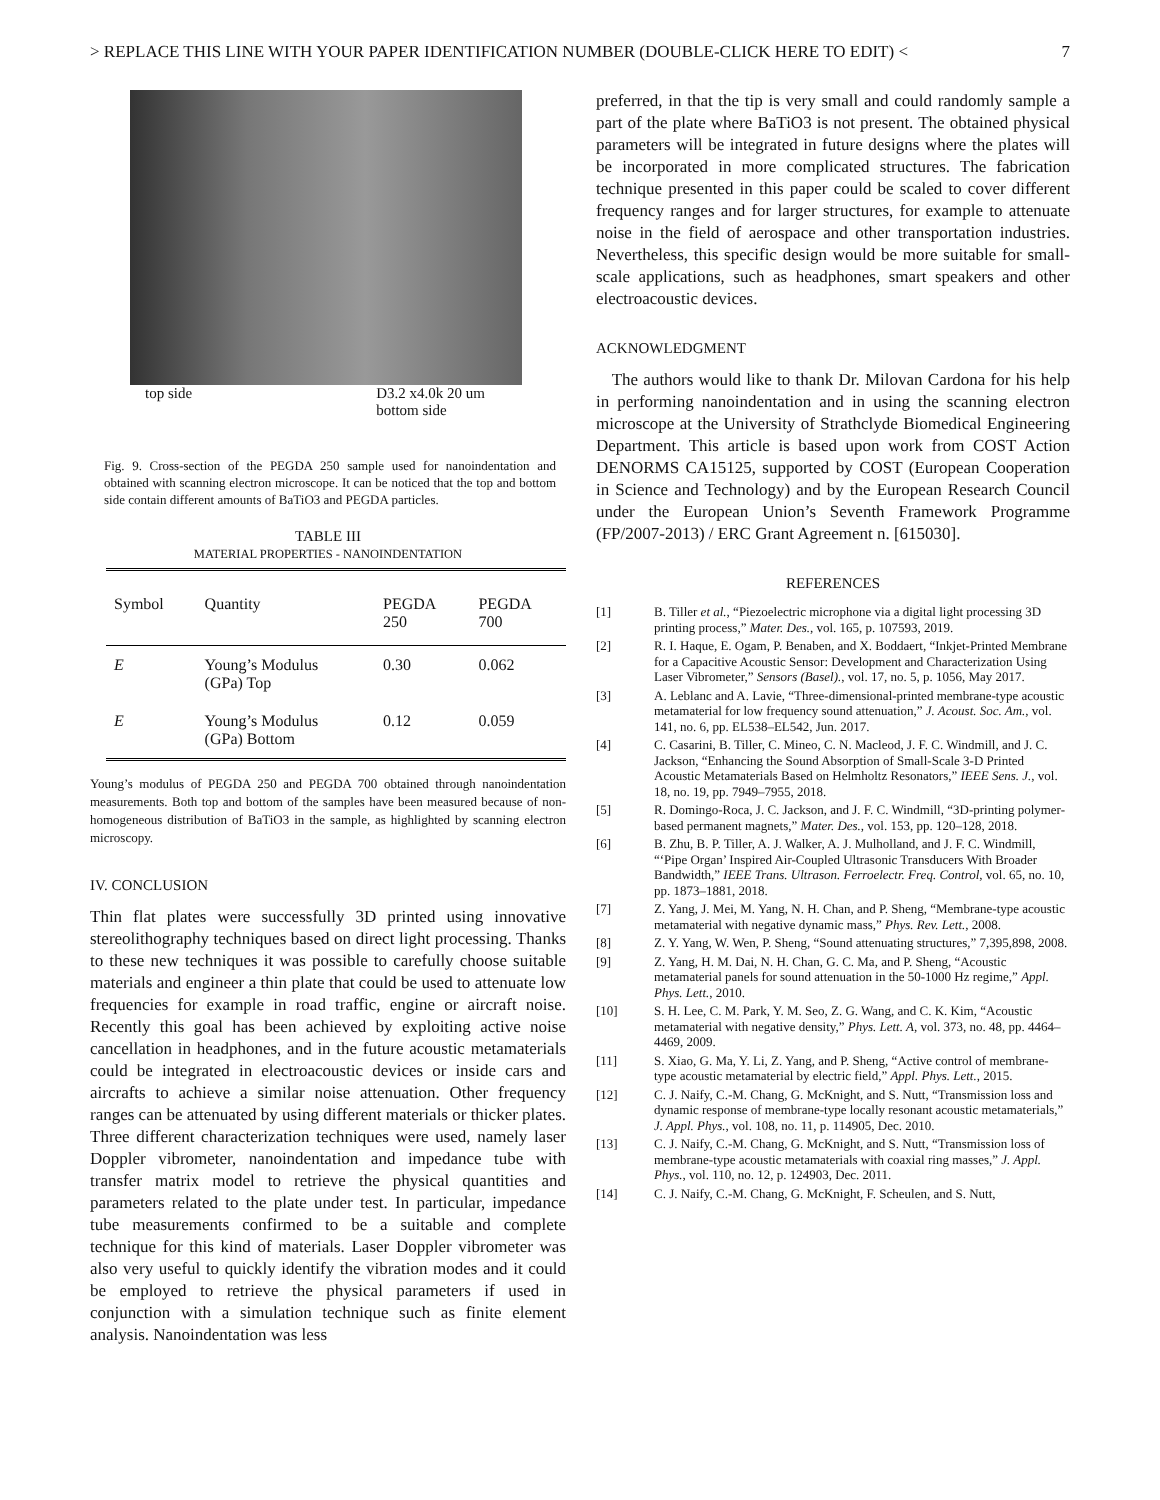> REPLACE THIS LINE WITH YOUR PAPER IDENTIFICATION NUMBER (DOUBLE-CLICK HERE TO EDIT) < 7
top side D3.2 x4.0k 20 um
bottom side
Fig. 9. Cross-section of the PEGDA 250 sample used for nanoindentation and obtained with scanning electron microscope. It can be noticed that the top and bottom side contain different amounts of BaTiO3 and PEGDA particles.
TABLE III
MATERIAL PROPERTIES - NANOINDENTATION
| Symbol | Quantity | PEGDA 250 | PEGDA 700 |
| --- | --- | --- | --- |
| E | Young’s Modulus (GPa) Top | 0.30 | 0.062 |
| E | Young’s Modulus (GPa) Bottom | 0.12 | 0.059 |
Young’s modulus of PEGDA 250 and PEGDA 700 obtained through nanoindentation measurements. Both top and bottom of the samples have been measured because of non-homogeneous distribution of BaTiO3 in the sample, as highlighted by scanning electron microscopy.
IV. CONCLUSION
Thin flat plates were successfully 3D printed using innovative stereolithography techniques based on direct light processing. Thanks to these new techniques it was possible to carefully choose suitable materials and engineer a thin plate that could be used to attenuate low frequencies for example in road traffic, engine or aircraft noise. Recently this goal has been achieved by exploiting active noise cancellation in headphones, and in the future acoustic metamaterials could be integrated in electroacoustic devices or inside cars and aircrafts to achieve a similar noise attenuation. Other frequency ranges can be attenuated by using different materials or thicker plates. Three different characterization techniques were used, namely laser Doppler vibrometer, nanoindentation and impedance tube with transfer matrix model to retrieve the physical quantities and parameters related to the plate under test. In particular, impedance tube measurements confirmed to be a suitable and complete technique for this kind of materials. Laser Doppler vibrometer was also very useful to quickly identify the vibration modes and it could be employed to retrieve the physical parameters if used in conjunction with a simulation technique such as finite element analysis. Nanoindentation was less
preferred, in that the tip is very small and could randomly sample a part of the plate where BaTiO3 is not present. The obtained physical parameters will be integrated in future designs where the plates will be incorporated in more complicated structures. The fabrication technique presented in this paper could be scaled to cover different frequency ranges and for larger structures, for example to attenuate noise in the field of aerospace and other transportation industries. Nevertheless, this specific design would be more suitable for small-scale applications, such as headphones, smart speakers and other electroacoustic devices.
ACKNOWLEDGMENT
The authors would like to thank Dr. Milovan Cardona for his help in performing nanoindentation and in using the scanning electron microscope at the University of Strathclyde Biomedical Engineering Department. This article is based upon work from COST Action DENORMS CA15125, supported by COST (European Cooperation in Science and Technology) and by the European Research Council under the European Union’s Seventh Framework Programme (FP/2007-2013) / ERC Grant Agreement n. [615030].
REFERENCES
[1] B. Tiller et al., “Piezoelectric microphone via a digital light processing 3D printing process,” Mater. Des., vol. 165, p. 107593, 2019.
[2] R. I. Haque, E. Ogam, P. Benaben, and X. Boddaert, “Inkjet-Printed Membrane for a Capacitive Acoustic Sensor: Development and Characterization Using Laser Vibrometer,” Sensors (Basel)., vol. 17, no. 5, p. 1056, May 2017.
[3] A. Leblanc and A. Lavie, “Three-dimensional-printed membrane-type acoustic metamaterial for low frequency sound attenuation,” J. Acoust. Soc. Am., vol. 141, no. 6, pp. EL538–EL542, Jun. 2017.
[4] C. Casarini, B. Tiller, C. Mineo, C. N. Macleod, J. F. C. Windmill, and J. C. Jackson, “Enhancing the Sound Absorption of Small-Scale 3-D Printed Acoustic Metamaterials Based on Helmholtz Resonators,” IEEE Sens. J., vol. 18, no. 19, pp. 7949–7955, 2018.
[5] R. Domingo-Roca, J. C. Jackson, and J. F. C. Windmill, “3D-printing polymer-based permanent magnets,” Mater. Des., vol. 153, pp. 120–128, 2018.
[6] B. Zhu, B. P. Tiller, A. J. Walker, A. J. Mulholland, and J. F. C. Windmill, “‘Pipe Organ’ Inspired Air-Coupled Ultrasonic Transducers With Broader Bandwidth,” IEEE Trans. Ultrason. Ferroelectr. Freq. Control, vol. 65, no. 10, pp. 1873–1881, 2018.
[7] Z. Yang, J. Mei, M. Yang, N. H. Chan, and P. Sheng, “Membrane-type acoustic metamaterial with negative dynamic mass,” Phys. Rev. Lett., 2008.
[8] Z. Y. Yang, W. Wen, P. Sheng, “Sound attenuating structures,” 7,395,898, 2008.
[9] Z. Yang, H. M. Dai, N. H. Chan, G. C. Ma, and P. Sheng, “Acoustic metamaterial panels for sound attenuation in the 50-1000 Hz regime,” Appl. Phys. Lett., 2010.
[10] S. H. Lee, C. M. Park, Y. M. Seo, Z. G. Wang, and C. K. Kim, “Acoustic metamaterial with negative density,” Phys. Lett. A, vol. 373, no. 48, pp. 4464–4469, 2009.
[11] S. Xiao, G. Ma, Y. Li, Z. Yang, and P. Sheng, “Active control of membrane-type acoustic metamaterial by electric field,” Appl. Phys. Lett., 2015.
[12] C. J. Naify, C.-M. Chang, G. McKnight, and S. Nutt, “Transmission loss and dynamic response of membrane-type locally resonant acoustic metamaterials,” J. Appl. Phys., vol. 108, no. 11, p. 114905, Dec. 2010.
[13] C. J. Naify, C.-M. Chang, G. McKnight, and S. Nutt, “Transmission loss of membrane-type acoustic metamaterials with coaxial ring masses,” J. Appl. Phys., vol. 110, no. 12, p. 124903, Dec. 2011.
[14] C. J. Naify, C.-M. Chang, G. McKnight, F. Scheulen, and S. Nutt,